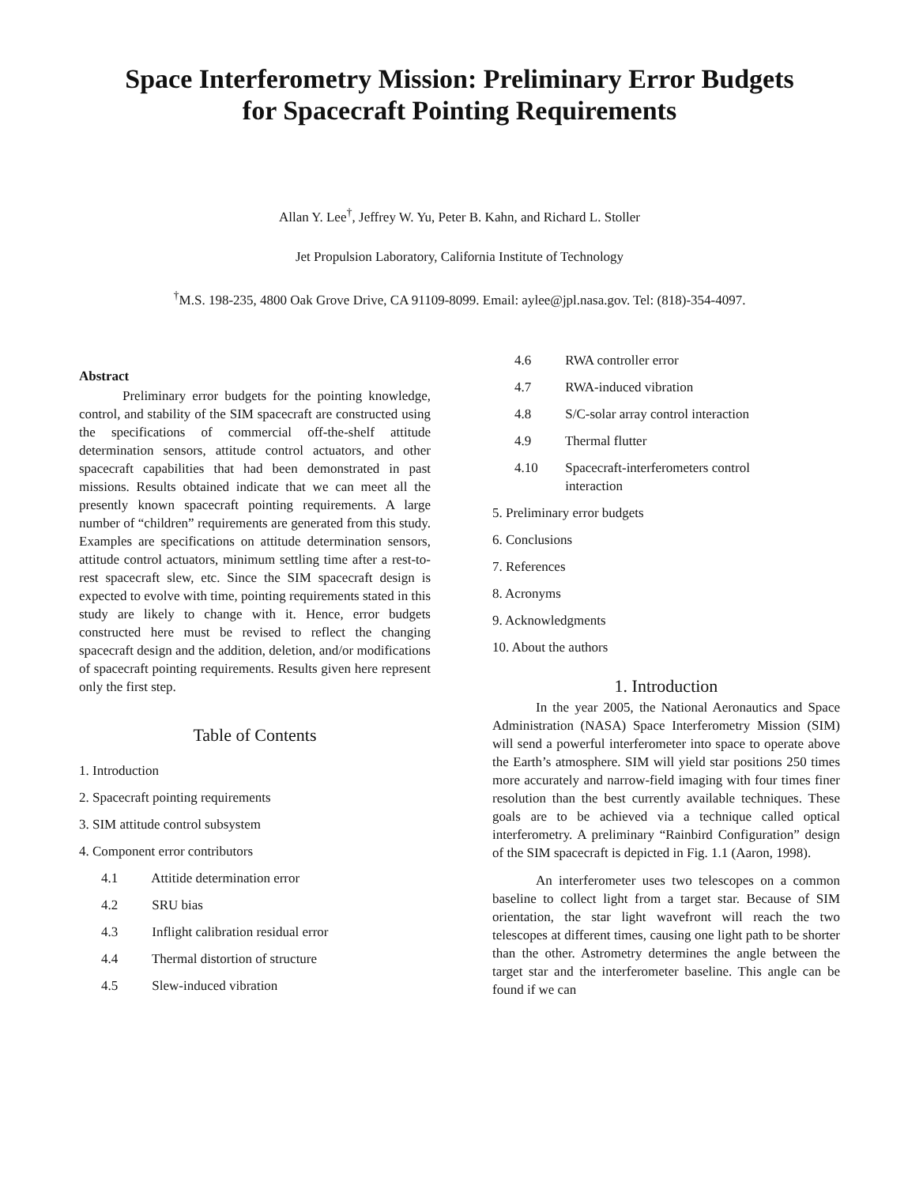Space Interferometry Mission: Preliminary Error Budgets
for Spacecraft Pointing Requirements
Allan Y. Lee<sup>†</sup>, Jeffrey W. Yu, Peter B. Kahn, and Richard L. Stoller
Jet Propulsion Laboratory, California Institute of Technology
<sup>†</sup> M.S. 198-235, 4800 Oak Grove Drive, CA 91109-8099. Email: aylee@jpl.nasa.gov. Tel: (818)-354-4097.
Abstract
Preliminary error budgets for the pointing knowledge, control, and stability of the SIM spacecraft are constructed using the specifications of commercial off-the-shelf attitude determination sensors, attitude control actuators, and other spacecraft capabilities that had been demonstrated in past missions. Results obtained indicate that we can meet all the presently known spacecraft pointing requirements. A large number of “children” requirements are generated from this study. Examples are specifications on attitude determination sensors, attitude control actuators, minimum settling time after a rest-to-rest spacecraft slew, etc. Since the SIM spacecraft design is expected to evolve with time, pointing requirements stated in this study are likely to change with it. Hence, error budgets constructed here must be revised to reflect the changing spacecraft design and the addition, deletion, and/or modifications of spacecraft pointing requirements. Results given here represent only the first step.
Table of Contents
1. Introduction
2. Spacecraft pointing requirements
3. SIM attitude control subsystem
4. Component error contributors
4.1 Attitide determination error
4.2 SRU bias
4.3 Inflight calibration residual error
4.4 Thermal distortion of structure
4.5 Slew-induced vibration
4.6 RWA controller error
4.7 RWA-induced vibration
4.8 S/C-solar array control interaction
4.9 Thermal flutter
4.10 Spacecraft-interferometers control
interaction
5. Preliminary error budgets
6. Conclusions
7. References
8. Acronyms
9. Acknowledgments
10. About the authors
1. Introduction
In the year 2005, the National Aeronautics and Space Administration (NASA) Space Interferometry Mission (SIM) will send a powerful interferometer into space to operate above the Earth’s atmosphere. SIM will yield star positions 250 times more accurately and narrow-field imaging with four times finer resolution than the best currently available techniques. These goals are to be achieved via a technique called optical interferometry. A preliminary “Rainbird Configuration” design of the SIM spacecraft is depicted in Fig. 1.1 (Aaron, 1998).
An interferometer uses two telescopes on a common baseline to collect light from a target star. Because of SIM orientation, the star light wavefront will reach the two telescopes at different times, causing one light path to be shorter than the other. Astrometry determines the angle between the target star and the interferometer baseline. This angle can be found if we can